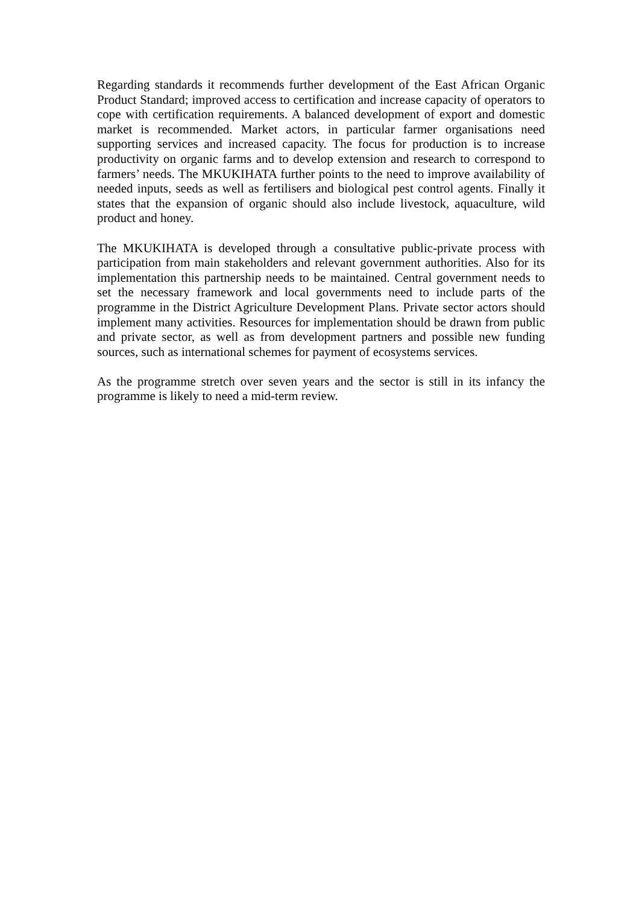Regarding standards it recommends further development of the East African Organic Product Standard; improved access to certification and increase capacity of operators to cope with certification requirements. A balanced development of export and domestic market is recommended. Market actors, in particular farmer organisations need supporting services and increased capacity. The focus for production is to increase productivity on organic farms and to develop extension and research to correspond to farmers’ needs. The MKUKIHATA further points to the need to improve availability of needed inputs, seeds as well as fertilisers and biological pest control agents. Finally it states that the expansion of organic should also include livestock, aquaculture, wild product and honey.
The MKUKIHATA is developed through a consultative public-private process with participation from main stakeholders and relevant government authorities. Also for its implementation this partnership needs to be maintained. Central government needs to set the necessary framework and local governments need to include parts of the programme in the District Agriculture Development Plans. Private sector actors should implement many activities. Resources for implementation should be drawn from public and private sector, as well as from development partners and possible new funding sources, such as international schemes for payment of ecosystems services.
As the programme stretch over seven years and the sector is still in its infancy the programme is likely to need a mid-term review.